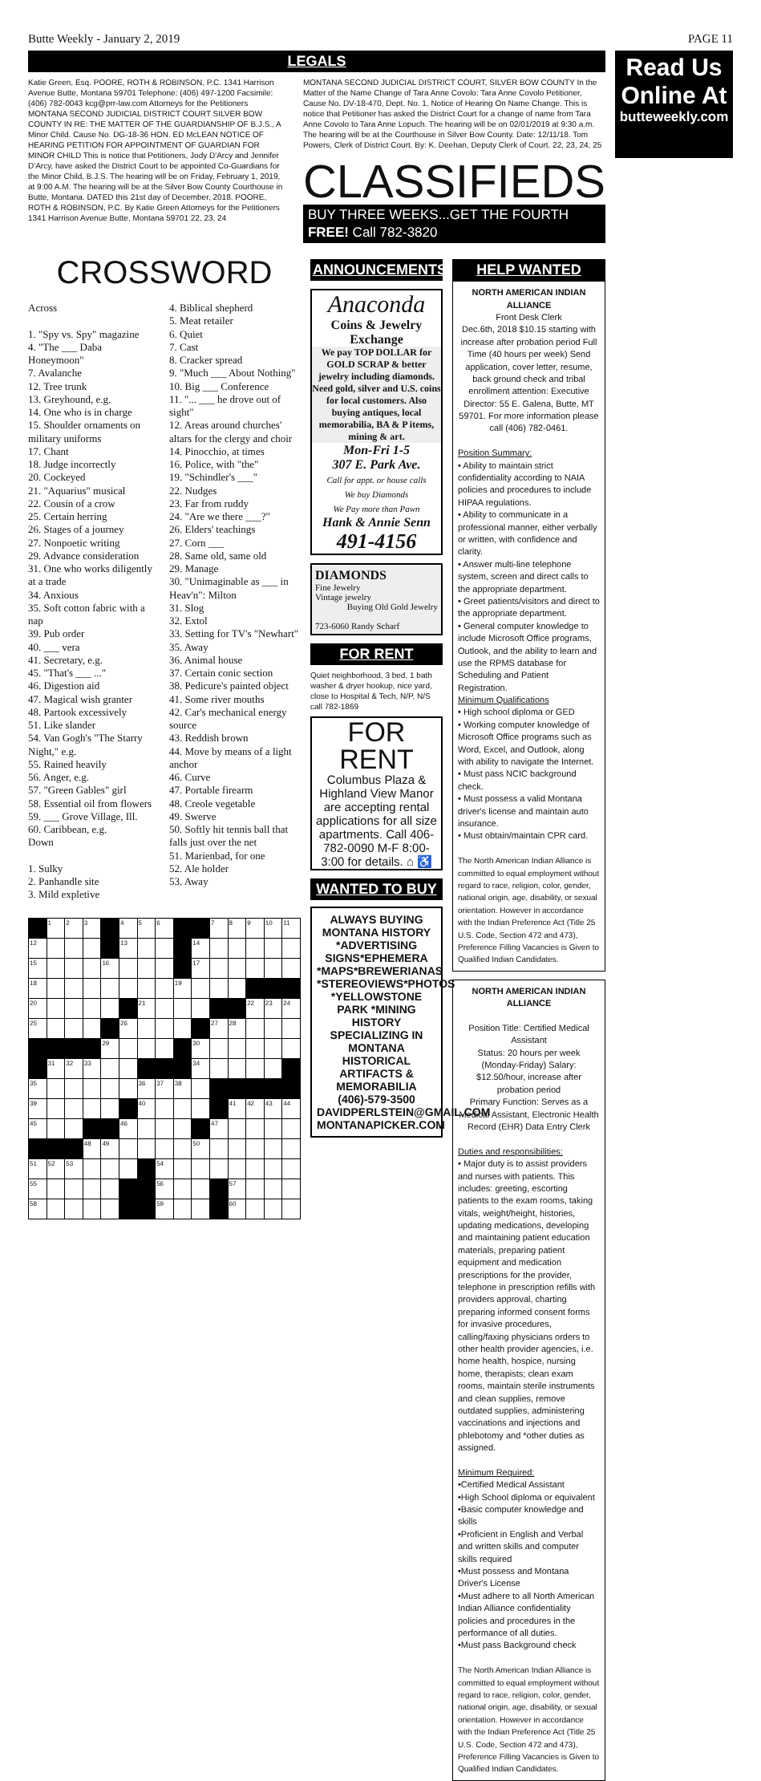Butte Weekly - January 2, 2019 PAGE 11
LEGALS
Katie Green, Esq. POORE, ROTH & ROBINSON, P.C. 1341 Harrison Avenue Butte, Montana 59701 Telephone: (406) 497-1200 Facsimile: (406) 782-0043 kcg@prr-law.com Attorneys for the Petitioners MONTANA SECOND JUDICIAL DISTRICT COURT SILVER BOW COUNTY IN RE: THE MATTER OF THE GUARDIANSHIP OF B.J.S., A Minor Child. Cause No. DG-18-36 HON. ED McLEAN NOTICE OF HEARING PETITION FOR APPOINTMENT OF GUARDIAN FOR MINOR CHILD This is notice that Petitioners, Jody D'Arcy and Jennifer D'Arcy, have asked the District Court to be appointed Co-Guardians for the Minor Child, B.J.S. The hearing will be on Friday, February 1, 2019, at 9:00 A.M. The hearing will be at the Silver Bow County Courthouse in Butte, Montana. DATED this 21st day of December, 2018. POORE, ROTH & ROBINSON, P.C. By Katie Green Attorneys for the Petitioners 1341 Harrison Avenue Butte, Montana 59701 22, 23, 24
MONTANA SECOND JUDICIAL DISTRICT COURT, SILVER BOW COUNTY In the Matter of the Name Change of Tara Anne Covolo: Tara Anne Covolo Petitioner, Cause No. DV-18-470, Dept. No. 1, Notice of Hearing On Name Change. This is notice that Petitioner has asked the District Court for a change of name from Tara Anne Covolo to Tara Anne Lopuch. The hearing will be on 02/01/2019 at 9:30 a.m. The hearing will be at the Courthouse in Silver Bow County. Date: 12/11/18. Tom Powers, Clerk of District Court. By: K. Deehan, Deputy Clerk of Court. 22, 23, 24, 25
CLASSIFIEDS
BUY THREE WEEKS...GET THE FOURTH FREE! Call 782-3820
CROSSWORD
Across
1. "Spy vs. Spy" magazine
4. "The ___ Daba Honeymoon"
7. Avalanche
12. Tree trunk
13. Greyhound, e.g.
14. One who is in charge
15. Shoulder ornaments on military uniforms
17. Chant
18. Judge incorrectly
20. Cockeyed
21. "Aquarius" musical
22. Cousin of a crow
25. Certain herring
26. Stages of a journey
27. Nonpoetic writing
29. Advance consideration
31. One who works diligently at a trade
34. Anxious
35. Soft cotton fabric with a nap
39. Pub order
40. ___ vera
41. Secretary, e.g.
45. "That's ___ ..."
46. Digestion aid
47. Magical wish granter
48. Partook excessively
51. Like slander
54. Van Gogh's "The Starry Night," e.g.
55. Rained heavily
56. Anger, e.g.
57. "Green Gables" girl
58. Essential oil from flowers
59. ___ Grove Village, Ill.
60. Caribbean, e.g.
Down
1. Sulky
2. Panhandle site
3. Mild expletive
4. Biblical shepherd
5. Meat retailer
6. Quiet
7. Cast
8. Cracker spread
9. "Much ___ About Nothing"
10. Big ___ Conference
11. "... ___ he drove out of sight"
12. Areas around churches' altars for the clergy and choir
14. Pinocchio, at times
16. Police, with "the"
19. "Schindler's ___"
22. Nudges
23. Far from ruddy
24. "Are we there ___?"
26. Elders' teachings
27. Corn ___
28. Same old, same old
29. Manage
30. "Unimaginable as ___ in Heav'n": Milton
31. Slog
32. Extol
33. Setting for TV's "Newhart"
35. Away
36. Animal house
37. Certain conic section
38. Pedicure's painted object
41. Some river mouths
42. Car's mechanical energy source
43. Reddish brown
44. Move by means of a light anchor
46. Curve
47. Portable firearm
48. Creole vegetable
49. Swerve
50. Softly hit tennis ball that falls just over the net
51. Marienbad, for one
52. Ale holder
53. Away
| | 1 | 2 | 3 | | 4 | 5 | 6 | | | 7 | 8 | 9 | 10 | 11 |
| 12 | | | | | 13 | | | | 14 | | | | | |
| 15 | | | | 16 | | | | | 17 | | | | | |
| 18 | | | | | | | | 19 | | | | | | |
| 20 | | | | | | 21 | | | | | | 22 | 23 | 24 |
| 25 | | | | | 26 | | | | | 27 | 28 | | | |
| | | | | 29 | | | | | 30 | | | | | |
| | 31 | 32 | 33 | | | | | | 34 | | | | | |
| 35 | | | | | | 36 | 37 | 38 | | | | | | |
| 39 | | | | | | 40 | | | | | 41 | 42 | 43 | 44 |
| 45 | | | | | 46 | | | | | 47 | | | | |
| | | | 48 | 49 | | | | | 50 | | | | | |
| 51 | 52 | 53 | | | | | 54 | | | | | | | |
| 55 | | | | | | | 56 | | | | 57 | | | |
| 58 | | | | | | | 59 | | | | 60 | | | |
ANNOUNCEMENTS
Anaconda
Coins & Jewelry Exchange
We pay TOP DOLLAR for GOLD SCRAP & better jewelry including diamonds. Need gold, silver and U.S. coins for local customers. Also buying antiques, local memorabilia, BA & P items, mining & art.
Mon-Fri 1-5
307 E. Park Ave.
Call for appt. or house calls
We buy Diamonds
We Pay more than Pawn
Hank & Annie Senn
491-4156
DIAMONDS
Fine Jewelry
Vintage jewelry
Buying Old Gold Jewelry
723-6060 Randy Scharf
FOR RENT
Quiet neighborhood, 3 bed, 1 bath washer & dryer hookup, nice yard, close to Hospital & Tech, N/P, N/S call 782-1869
FOR
RENT
Columbus Plaza & Highland View Manor are accepting rental applications for all size apartments. Call 406-782-0090 M-F 8:00-3:00 for details. ⌂ ♿
WANTED TO BUY
ALWAYS BUYING MONTANA HISTORY *ADVERTISING SIGNS*EPHEMERA *MAPS*BREWERIANAS *STEREOVIEWS*PHOTOS *YELLOWSTONE PARK *MINING HISTORY SPECIALIZING IN MONTANA HISTORICAL ARTIFACTS & MEMORABILIA (406)-579-3500 DAVIDPERLSTEIN@GMAIL.COM MONTANAPICKER.COM
HELP WANTED
NORTH AMERICAN INDIAN ALLIANCE
Front Desk Clerk
Dec.6th, 2018 $10.15 starting with increase after probation period Full Time (40 hours per week) Send application, cover letter, resume, back ground check and tribal enrollment attention: Executive Director: 55 E. Galena, Butte, MT 59701. For more information please call (406) 782-0461.
Position Summary:
• Ability to maintain strict confidentiality according to NAIA policies and procedures to include HIPAA regulations.
• Ability to communicate in a professional manner, either verbally or written, with confidence and clarity.
• Answer multi-line telephone system, screen and direct calls to the appropriate department.
• Greet patients/visitors and direct to the appropriate department.
• General computer knowledge to include Microsoft Office programs, Outlook, and the ability to learn and use the RPMS database for Scheduling and Patient Registration.
Minimum Qualifications
• High school diploma or GED
• Working computer knowledge of Microsoft Office programs such as Word, Excel, and Outlook, along with ability to navigate the Internet.
• Must pass NCIC background check.
• Must possess a valid Montana driver's license and maintain auto insurance.
• Must obtain/maintain CPR card.
The North American Indian Alliance is committed to equal employment without regard to race, religion, color, gender, national origin, age, disability, or sexual orientation. However in accordance with the Indian Preference Act (Title 25 U.S. Code, Section 472 and 473), Preference Filling Vacancies is Given to Qualified Indian Candidates.
NORTH AMERICAN INDIAN ALLIANCE
Position Title: Certified Medical Assistant
Status: 20 hours per week (Monday-Friday) Salary: $12.50/hour, increase after probation period
Primary Function: Serves as a Medical Assistant, Electronic Health Record (EHR) Data Entry Clerk
Duties and responsibilities:
• Major duty is to assist providers and nurses with patients. This includes: greeting, escorting patients to the exam rooms, taking vitals, weight/height, histories, updating medications, developing and maintaining patient education materials, preparing patient equipment and medication prescriptions for the provider, telephone in prescription refills with providers approval, charting preparing informed consent forms for invasive procedures, calling/faxing physicians orders to other health provider agencies, i.e. home health, hospice, nursing home, therapists; clean exam rooms, maintain sterile instruments and clean supplies, remove outdated supplies, administering vaccinations and injections and phlebotomy and *other duties as assigned.
Minimum Required:
•Certified Medical Assistant
•High School diploma or equivalent
•Basic computer knowledge and skills
•Proficient in English and Verbal and written skills and computer skills required
•Must possess and Montana Driver's License
•Must adhere to all North American Indian Alliance confidentiality policies and procedures in the performance of all duties.
•Must pass Background check
The North American Indian Alliance is committed to equal employment without regard to race, religion, color, gender, national origin, age, disability, or sexual orientation. However in accordance with the Indian Preference Act (Title 25 U.S. Code, Section 472 and 473), Preference Filling Vacancies is Given to Qualified Indian Candidates.
Read Us Online At
butteweekly.com